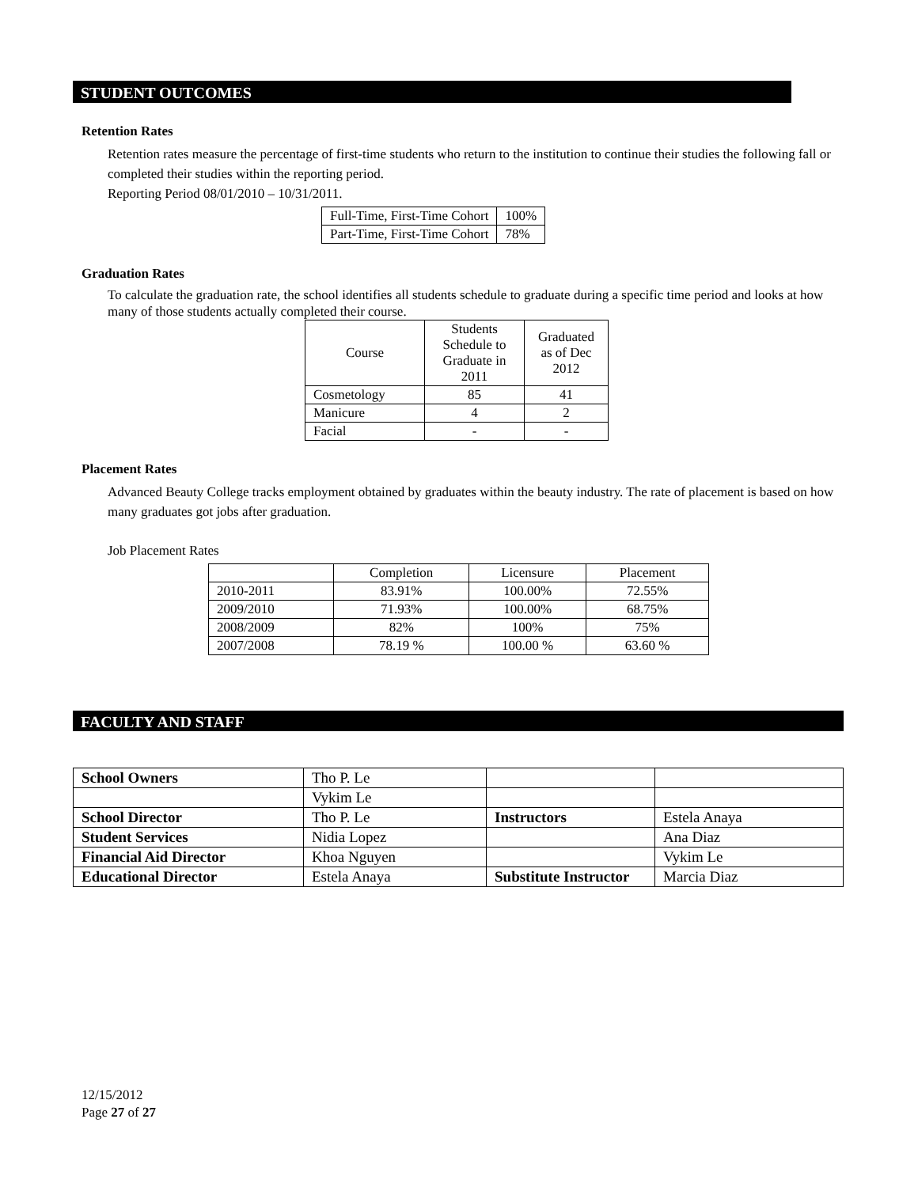STUDENT OUTCOMES
Retention Rates
Retention rates measure the percentage of first-time students who return to the institution to continue their studies the following fall or completed their studies within the reporting period.
Reporting Period 08/01/2010 – 10/31/2011.
| Full-Time, First-Time Cohort | 100% |
| Part-Time, First-Time Cohort | 78% |
Graduation Rates
To calculate the graduation rate, the school identifies all students schedule to graduate during a specific time period and looks at how many of those students actually completed their course.
| Course | Students Schedule to Graduate in 2011 | Graduated as of Dec 2012 |
| --- | --- | --- |
| Cosmetology | 85 | 41 |
| Manicure | 4 | 2 |
| Facial | - | - |
Placement Rates
Advanced Beauty College tracks employment obtained by graduates within the beauty industry. The rate of placement is based on how many graduates got jobs after graduation.
Job Placement Rates
| | Completion | Licensure | Placement |
| --- | --- | --- | --- |
| 2010-2011 | 83.91% | 100.00% | 72.55% |
| 2009/2010 | 71.93% | 100.00% | 68.75% |
| 2008/2009 | 82% | 100% | 75% |
| 2007/2008 | 78.19 % | 100.00 % | 63.60 % |
FACULTY AND STAFF
| School Owners | Tho P. Le | | |
| | Vykim Le | | |
| School Director | Tho P. Le | Instructors | Estela Anaya |
| Student Services | Nidia Lopez | | Ana Diaz |
| Financial Aid Director | Khoa Nguyen | | Vykim Le |
| Educational Director | Estela Anaya | Substitute Instructor | Marcia Diaz |
12/15/2012
Page 27 of 27